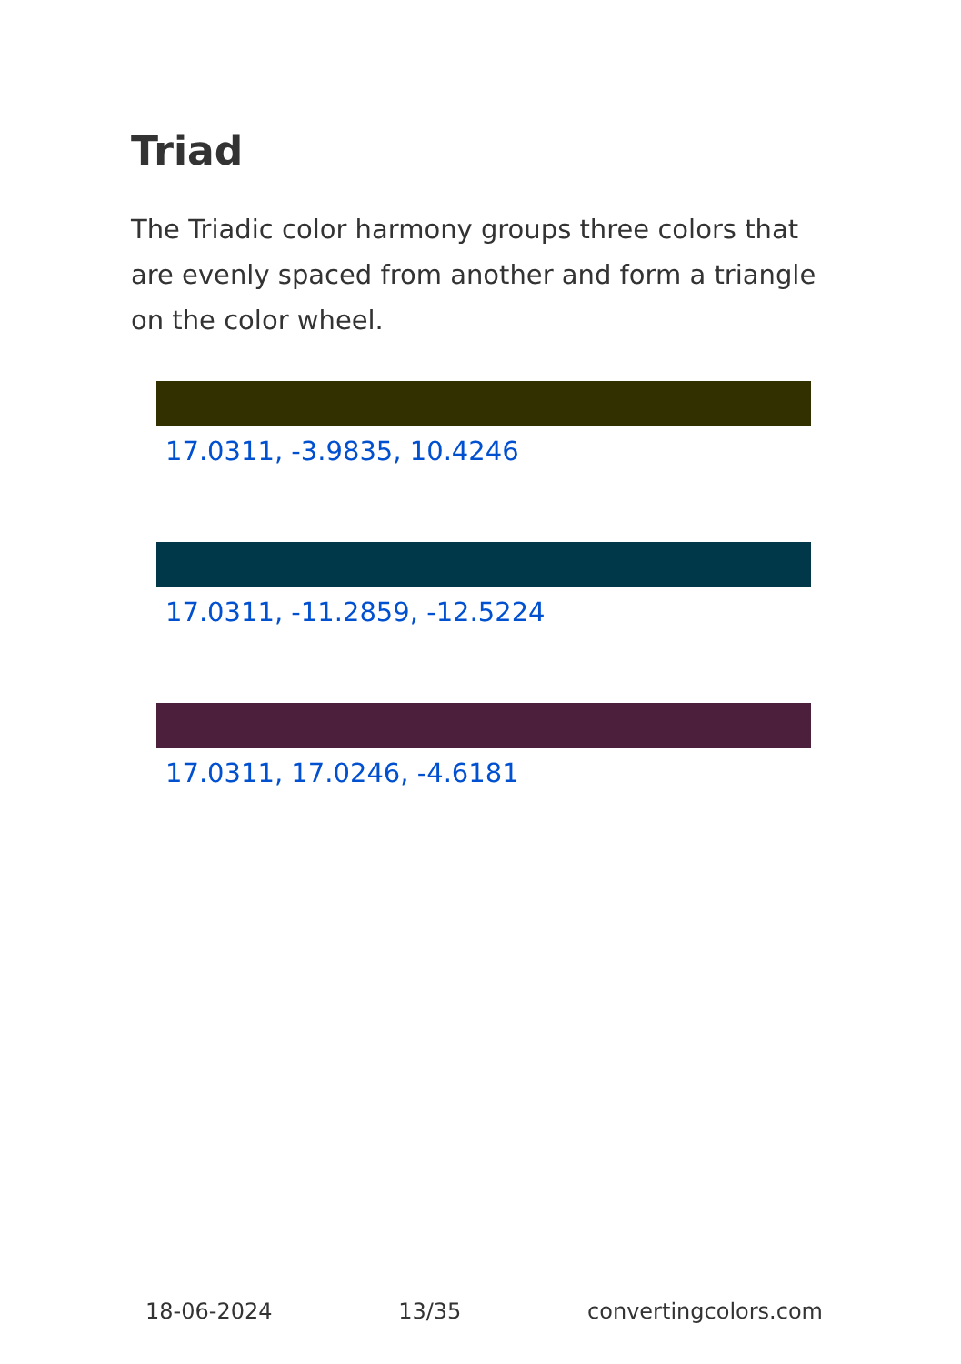Triad
The Triadic color harmony groups three colors that are evenly spaced from another and form a triangle on the color wheel.
17.0311, -3.9835, 10.4246
17.0311, -11.2859, -12.5224
17.0311, 17.0246, -4.6181
18-06-2024 13/35 convertingcolors.com